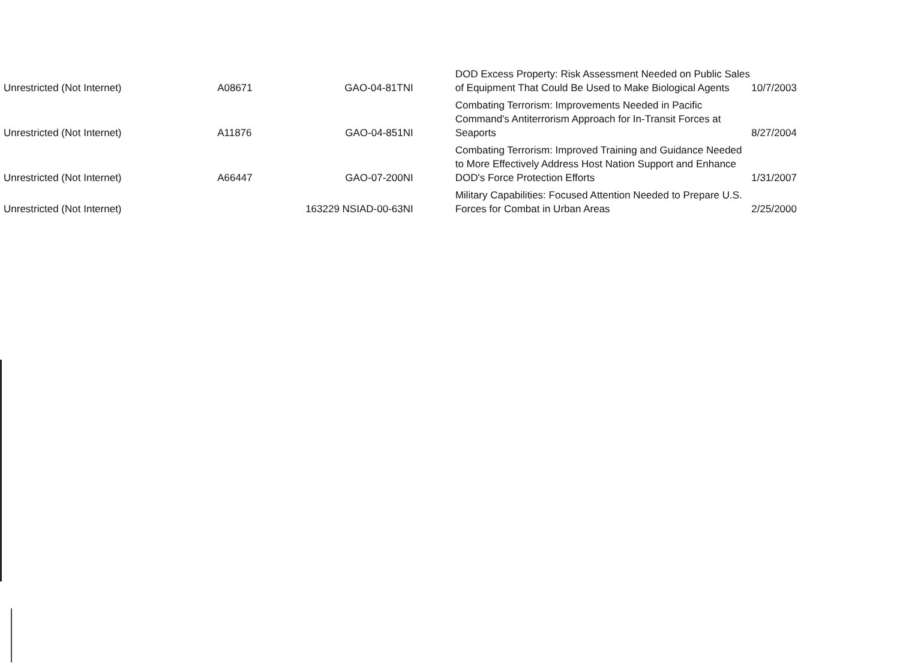| Unrestricted (Not Internet) | A08671 | GAO-04-81TNI | DOD Excess Property: Risk Assessment Needed on Public Sales of Equipment That Could Be Used to Make Biological Agents | 10/7/2003 |
| Unrestricted (Not Internet) | A11876 | GAO-04-851NI | Combating Terrorism: Improvements Needed in Pacific Command's Antiterrorism Approach for In-Transit Forces at Seaports | 8/27/2004 |
| Unrestricted (Not Internet) | A66447 | GAO-07-200NI | Combating Terrorism: Improved Training and Guidance Needed to More Effectively Address Host Nation Support and Enhance DOD's Force Protection Efforts | 1/31/2007 |
| Unrestricted (Not Internet) | | 163229 NSIAD-00-63NI | Military Capabilities: Focused Attention Needed to Prepare U.S. Forces for Combat in Urban Areas | 2/25/2000 |